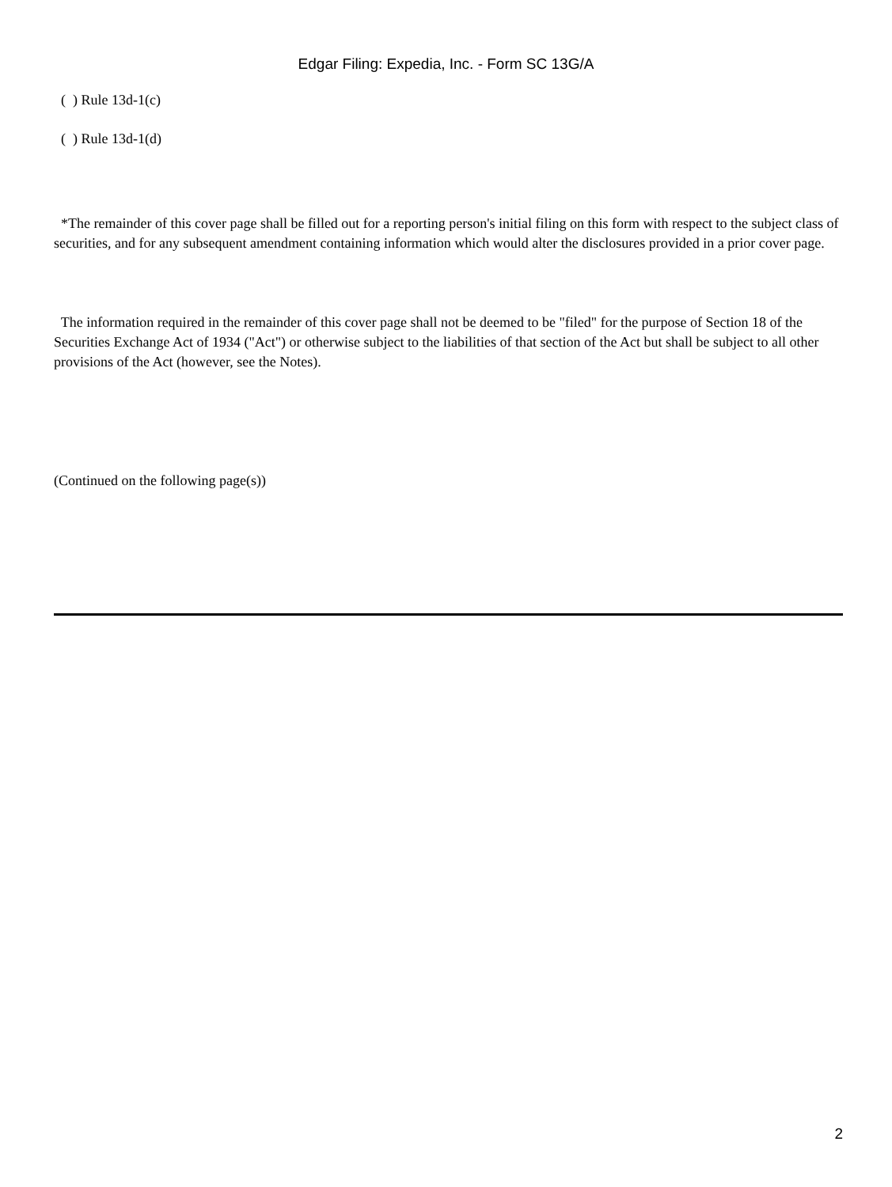Edgar Filing: Expedia, Inc. - Form SC 13G/A
( ) Rule 13d-1(c)
( ) Rule 13d-1(d)
*The remainder of this cover page shall be filled out for a reporting person's initial filing on this form with respect to the subject class of securities, and for any subsequent amendment containing information which would alter the disclosures provided in a prior cover page.
The information required in the remainder of this cover page shall not be deemed to be "filed" for the purpose of Section 18 of the Securities Exchange Act of 1934 ("Act") or otherwise subject to the liabilities of that section of the Act but shall be subject to all other provisions of the Act (however, see the Notes).
(Continued on the following page(s))
2